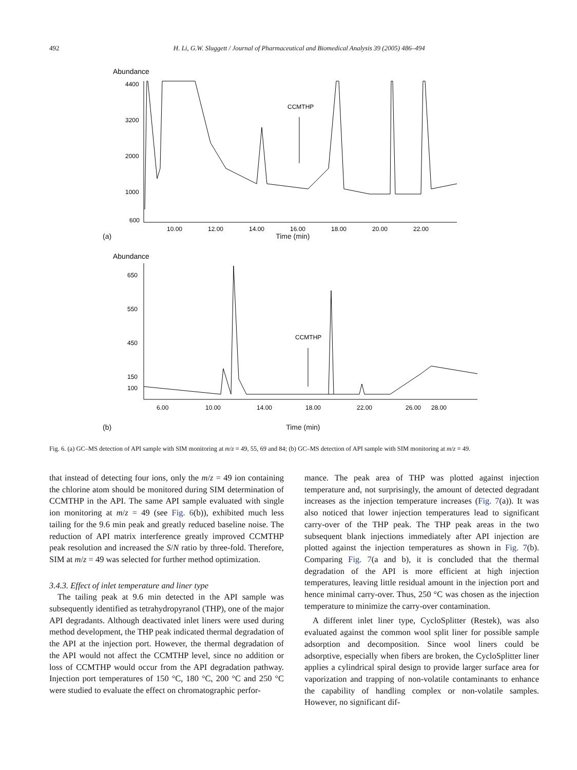492 H. Li, G.W. Sluggett / Journal of Pharmaceutical and Biomedical Analysis 39 (2005) 486–494
Abundance
4400
3200
2000
1000
600
10.00
12.00
14.00
16.00
18.00
20.00
22.00
CCMTHP
(a) Time (min)
Abundance
650
550
450
150
100
6.00
10.00
14.00
18.00
22.00
26.00
28.00
CCMTHP
(b) Time (min)
Fig. 6. (a) GC–MS detection of API sample with SIM monitoring at m/z = 49, 55, 69 and 84; (b) GC–MS detection of API sample with SIM monitoring at m/z = 49.
that instead of detecting four ions, only the m/z = 49 ion containing the chlorine atom should be monitored during SIM determination of CCMTHP in the API. The same API sample evaluated with single ion monitoring at m/z = 49 (see Fig. 6(b)), exhibited much less tailing for the 9.6 min peak and greatly reduced baseline noise. The reduction of API matrix interference greatly improved CCMTHP peak resolution and increased the S/N ratio by three-fold. Therefore, SIM at m/z = 49 was selected for further method optimization.
3.4.3. Effect of inlet temperature and liner type
The tailing peak at 9.6 min detected in the API sample was subsequently identified as tetrahydropyranol (THP), one of the major API degradants. Although deactivated inlet liners were used during method development, the THP peak indicated thermal degradation of the API at the injection port. However, the thermal degradation of the API would not affect the CCMTHP level, since no addition or loss of CCMTHP would occur from the API degradation pathway. Injection port temperatures of 150 °C, 180 °C, 200 °C and 250 °C were studied to evaluate the effect on chromatographic perfor-
mance. The peak area of THP was plotted against injection temperature and, not surprisingly, the amount of detected degradant increases as the injection temperature increases (Fig. 7(a)). It was also noticed that lower injection temperatures lead to significant carry-over of the THP peak. The THP peak areas in the two subsequent blank injections immediately after API injection are plotted against the injection temperatures as shown in Fig. 7(b). Comparing Fig. 7(a and b), it is concluded that the thermal degradation of the API is more efficient at high injection temperatures, leaving little residual amount in the injection port and hence minimal carry-over. Thus, 250 °C was chosen as the injection temperature to minimize the carry-over contamination.
A different inlet liner type, CycloSplitter (Restek), was also evaluated against the common wool split liner for possible sample adsorption and decomposition. Since wool liners could be adsorptive, especially when fibers are broken, the CycloSplitter liner applies a cylindrical spiral design to provide larger surface area for vaporization and trapping of non-volatile contaminants to enhance the capability of handling complex or non-volatile samples. However, no significant dif-